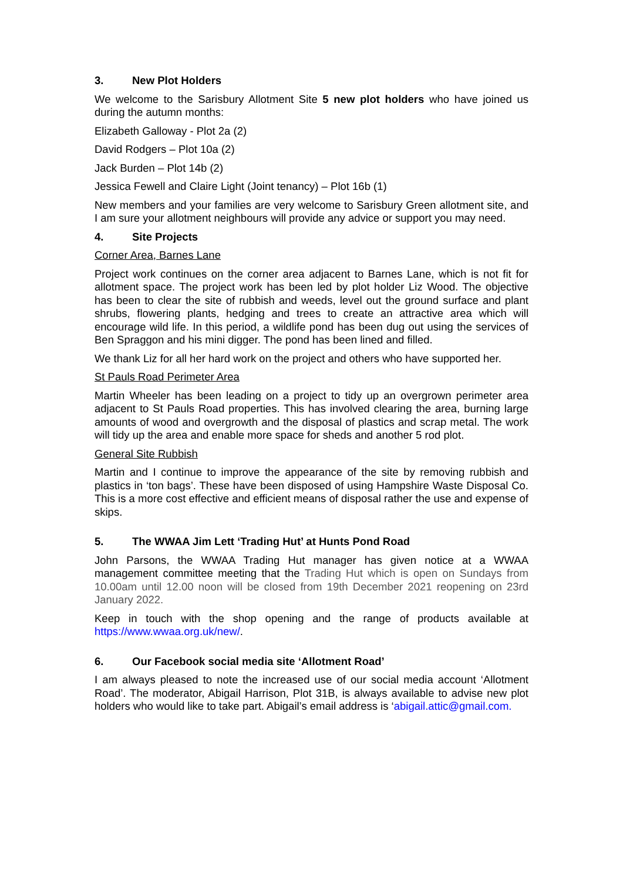3. New Plot Holders
We welcome to the Sarisbury Allotment Site 5 new plot holders who have joined us during the autumn months:
Elizabeth Galloway - Plot 2a (2)
David Rodgers – Plot 10a (2)
Jack Burden – Plot 14b (2)
Jessica Fewell and Claire Light (Joint tenancy) – Plot 16b (1)
New members and your families are very welcome to Sarisbury Green allotment site, and I am sure your allotment neighbours will provide any advice or support you may need.
4. Site Projects
Corner Area, Barnes Lane
Project work continues on the corner area adjacent to Barnes Lane, which is not fit for allotment space. The project work has been led by plot holder Liz Wood. The objective has been to clear the site of rubbish and weeds, level out the ground surface and plant shrubs, flowering plants, hedging and trees to create an attractive area which will encourage wild life. In this period, a wildlife pond has been dug out using the services of Ben Spraggon and his mini digger. The pond has been lined and filled.
We thank Liz for all her hard work on the project and others who have supported her.
St Pauls Road Perimeter Area
Martin Wheeler has been leading on a project to tidy up an overgrown perimeter area adjacent to St Pauls Road properties. This has involved clearing the area, burning large amounts of wood and overgrowth and the disposal of plastics and scrap metal. The work will tidy up the area and enable more space for sheds and another 5 rod plot.
General Site Rubbish
Martin and I continue to improve the appearance of the site by removing rubbish and plastics in ‘ton bags’. These have been disposed of using Hampshire Waste Disposal Co. This is a more cost effective and efficient means of disposal rather the use and expense of skips.
5. The WWAA Jim Lett ‘Trading Hut’ at Hunts Pond Road
John Parsons, the WWAA Trading Hut manager has given notice at a WWAA management committee meeting that the Trading Hut which is open on Sundays from 10.00am until 12.00 noon will be closed from 19th December 2021 reopening on 23rd January 2022.
Keep in touch with the shop opening and the range of products available at https://www.wwaa.org.uk/new/.
6. Our Facebook social media site ‘Allotment Road’
I am always pleased to note the increased use of our social media account ‘Allotment Road’. The moderator, Abigail Harrison, Plot 31B, is always available to advise new plot holders who would like to take part. Abigail’s email address is ‘abigail.attic@gmail.com.